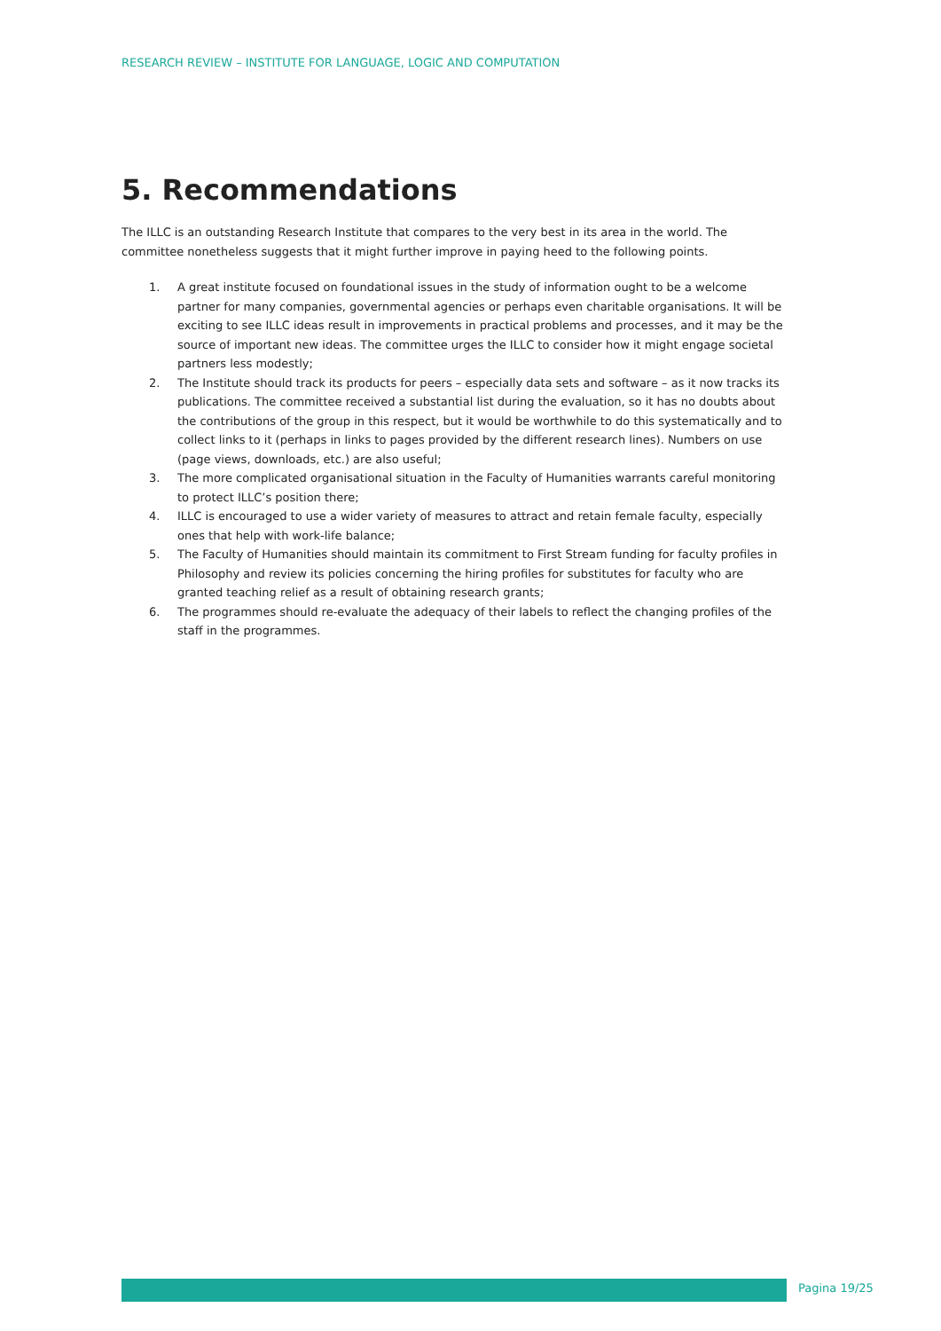RESEARCH REVIEW – INSTITUTE FOR LANGUAGE, LOGIC AND COMPUTATION
5. Recommendations
The ILLC is an outstanding Research Institute that compares to the very best in its area in the world. The committee nonetheless suggests that it might further improve in paying heed to the following points.
1. A great institute focused on foundational issues in the study of information ought to be a welcome partner for many companies, governmental agencies or perhaps even charitable organisations. It will be exciting to see ILLC ideas result in improvements in practical problems and processes, and it may be the source of important new ideas. The committee urges the ILLC to consider how it might engage societal partners less modestly;
2. The Institute should track its products for peers – especially data sets and software – as it now tracks its publications. The committee received a substantial list during the evaluation, so it has no doubts about the contributions of the group in this respect, but it would be worthwhile to do this systematically and to collect links to it (perhaps in links to pages provided by the different research lines). Numbers on use (page views, downloads, etc.) are also useful;
3. The more complicated organisational situation in the Faculty of Humanities warrants careful monitoring to protect ILLC’s position there;
4. ILLC is encouraged to use a wider variety of measures to attract and retain female faculty, especially ones that help with work-life balance;
5. The Faculty of Humanities should maintain its commitment to First Stream funding for faculty profiles in Philosophy and review its policies concerning the hiring profiles for substitutes for faculty who are granted teaching relief as a result of obtaining research grants;
6. The programmes should re-evaluate the adequacy of their labels to reflect the changing profiles of the staff in the programmes.
Pagina 19/25